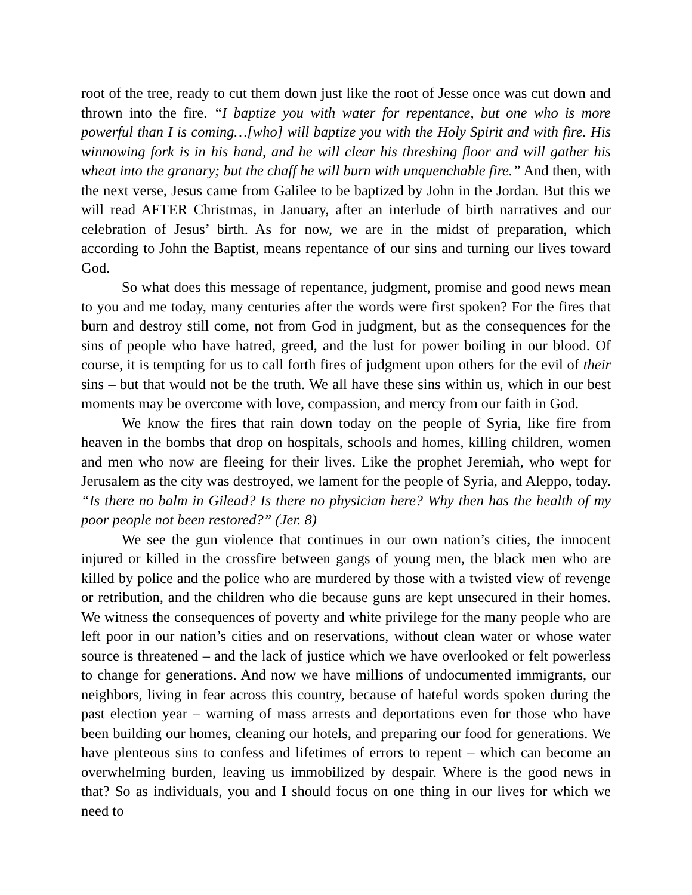root of the tree, ready to cut them down just like the root of Jesse once was cut down and thrown into the fire. “I baptize you with water for repentance, but one who is more powerful than I is coming…[who] will baptize you with the Holy Spirit and with fire. His winnowing fork is in his hand, and he will clear his threshing floor and will gather his wheat into the granary; but the chaff he will burn with unquenchable fire.” And then, with the next verse, Jesus came from Galilee to be baptized by John in the Jordan. But this we will read AFTER Christmas, in January, after an interlude of birth narratives and our celebration of Jesus’ birth. As for now, we are in the midst of preparation, which according to John the Baptist, means repentance of our sins and turning our lives toward God.
So what does this message of repentance, judgment, promise and good news mean to you and me today, many centuries after the words were first spoken? For the fires that burn and destroy still come, not from God in judgment, but as the consequences for the sins of people who have hatred, greed, and the lust for power boiling in our blood. Of course, it is tempting for us to call forth fires of judgment upon others for the evil of their sins – but that would not be the truth. We all have these sins within us, which in our best moments may be overcome with love, compassion, and mercy from our faith in God.
We know the fires that rain down today on the people of Syria, like fire from heaven in the bombs that drop on hospitals, schools and homes, killing children, women and men who now are fleeing for their lives. Like the prophet Jeremiah, who wept for Jerusalem as the city was destroyed, we lament for the people of Syria, and Aleppo, today. “Is there no balm in Gilead? Is there no physician here? Why then has the health of my poor people not been restored?” (Jer. 8)
We see the gun violence that continues in our own nation’s cities, the innocent injured or killed in the crossfire between gangs of young men, the black men who are killed by police and the police who are murdered by those with a twisted view of revenge or retribution, and the children who die because guns are kept unsecured in their homes. We witness the consequences of poverty and white privilege for the many people who are left poor in our nation’s cities and on reservations, without clean water or whose water source is threatened – and the lack of justice which we have overlooked or felt powerless to change for generations. And now we have millions of undocumented immigrants, our neighbors, living in fear across this country, because of hateful words spoken during the past election year – warning of mass arrests and deportations even for those who have been building our homes, cleaning our hotels, and preparing our food for generations. We have plenteous sins to confess and lifetimes of errors to repent – which can become an overwhelming burden, leaving us immobilized by despair. Where is the good news in that? So as individuals, you and I should focus on one thing in our lives for which we need to